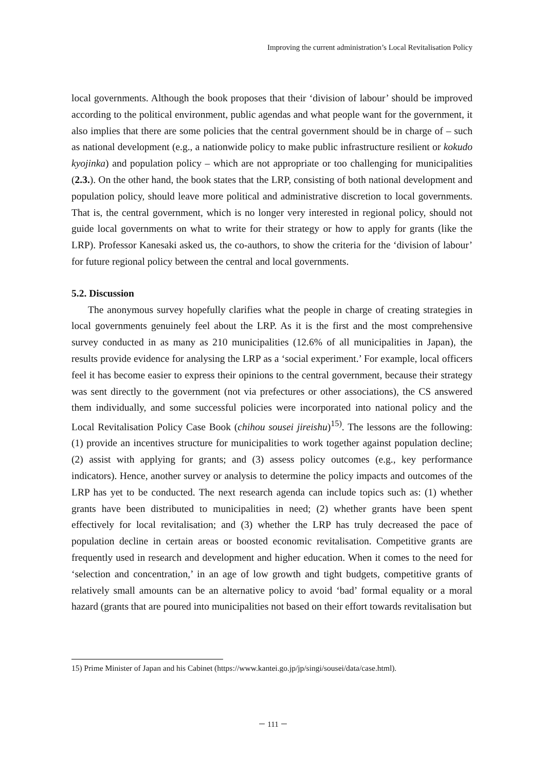Improving the current administration’s Local Revitalisation Policy
local governments. Although the book proposes that their ‘division of labour’ should be improved according to the political environment, public agendas and what people want for the government, it also implies that there are some policies that the central government should be in charge of – such as national development (e.g., a nationwide policy to make public infrastructure resilient or kokudo kyojinka) and population policy – which are not appropriate or too challenging for municipalities (2.3.). On the other hand, the book states that the LRP, consisting of both national development and population policy, should leave more political and administrative discretion to local governments. That is, the central government, which is no longer very interested in regional policy, should not guide local governments on what to write for their strategy or how to apply for grants (like the LRP). Professor Kanesaki asked us, the co-authors, to show the criteria for the ‘division of labour’ for future regional policy between the central and local governments.
5.2. Discussion
The anonymous survey hopefully clarifies what the people in charge of creating strategies in local governments genuinely feel about the LRP. As it is the first and the most comprehensive survey conducted in as many as 210 municipalities (12.6% of all municipalities in Japan), the results provide evidence for analysing the LRP as a ‘social experiment.’ For example, local officers feel it has become easier to express their opinions to the central government, because their strategy was sent directly to the government (not via prefectures or other associations), the CS answered them individually, and some successful policies were incorporated into national policy and the Local Revitalisation Policy Case Book (chihou sousei jireishu)<sup>15)</sup>. The lessons are the following: (1) provide an incentives structure for municipalities to work together against population decline; (2) assist with applying for grants; and (3) assess policy outcomes (e.g., key performance indicators). Hence, another survey or analysis to determine the policy impacts and outcomes of the LRP has yet to be conducted. The next research agenda can include topics such as: (1) whether grants have been distributed to municipalities in need; (2) whether grants have been spent effectively for local revitalisation; and (3) whether the LRP has truly decreased the pace of population decline in certain areas or boosted economic revitalisation. Competitive grants are frequently used in research and development and higher education. When it comes to the need for ‘selection and concentration,’ in an age of low growth and tight budgets, competitive grants of relatively small amounts can be an alternative policy to avoid ‘bad’ formal equality or a moral hazard (grants that are poured into municipalities not based on their effort towards revitalisation but
15) Prime Minister of Japan and his Cabinet (https://www.kantei.go.jp/jp/singi/sousei/data/case.html).
－ 111 －